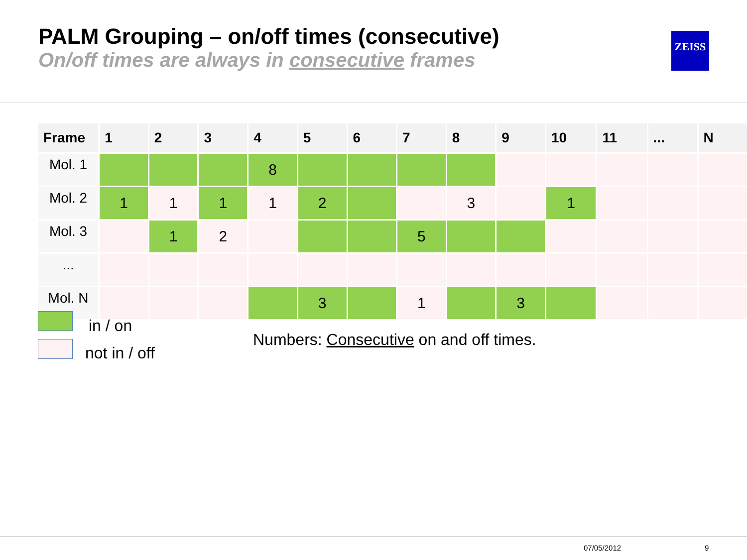PALM Grouping – on/off times (consecutive)
On/off times are always in consecutive frames
ZEISS
| Frame | 1 | 2 | 3 | 4 | 5 | 6 | 7 | 8 | 9 | 10 | 11 | ... | N |
| --- | --- | --- | --- | --- | --- | --- | --- | --- | --- | --- | --- | --- | --- |
| Mol. 1 | | | | 8 | | | | | | | | | |
| Mol. 2 | 1 | 1 | 1 | 1 | 2 | | | 3 | | 1 | | | |
| Mol. 3 | | 1 | 2 | | | | 5 | | | | | | |
| ... | | | | | | | | | | | | | |
| Mol. N | | | | | 3 | | 1 | | 3 | | | | |
in / on
not in / off
Numbers: Consecutive on and off times.
07/05/2012 9